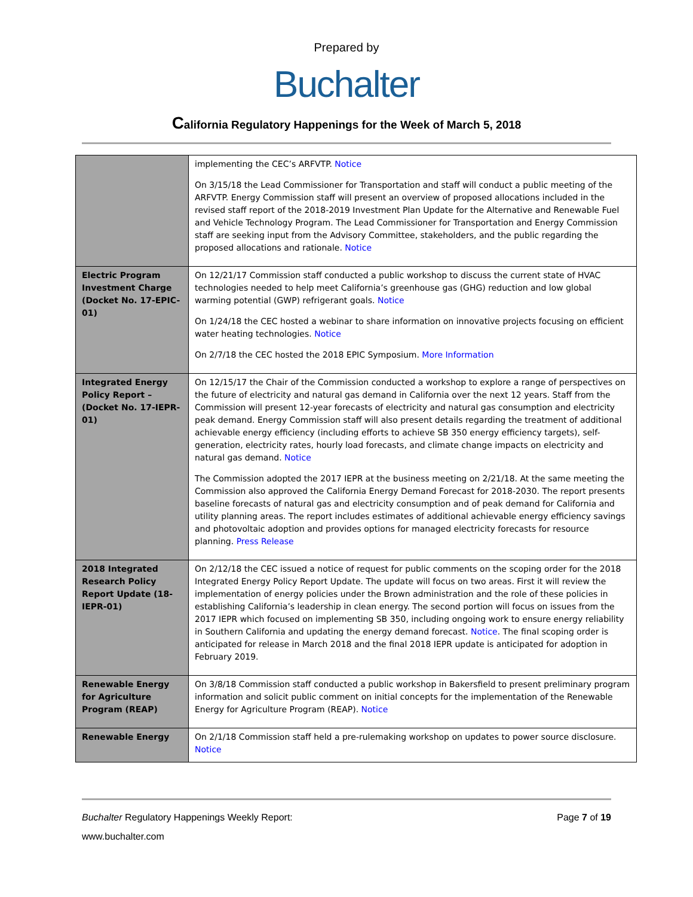Prepared by
Buchalter
California Regulatory Happenings for the Week of March 5, 2018
| | implementing the CEC’s ARFVTP. Notice On 3/15/18 the Lead Commissioner for Transportation and staff will conduct a public meeting of the ARFVTP. Energy Commission staff will present an overview of proposed allocations included in the revised staff report of the 2018-2019 Investment Plan Update for the Alternative and Renewable Fuel and Vehicle Technology Program. The Lead Commissioner for Transportation and Energy Commission staff are seeking input from the Advisory Committee, stakeholders, and the public regarding the proposed allocations and rationale. Notice |
| Electric Program Investment Charge (Docket No. 17-EPIC-01) | On 12/21/17 Commission staff conducted a public workshop to discuss the current state of HVAC technologies needed to help meet California’s greenhouse gas (GHG) reduction and low global warming potential (GWP) refrigerant goals. Notice On 1/24/18 the CEC hosted a webinar to share information on innovative projects focusing on efficient water heating technologies. Notice On 2/7/18 the CEC hosted the 2018 EPIC Symposium. More Information |
| Integrated Energy Policy Report – (Docket No. 17-IEPR-01) | On 12/15/17 the Chair of the Commission conducted a workshop to explore a range of perspectives on the future of electricity and natural gas demand in California over the next 12 years. Staff from the Commission will present 12-year forecasts of electricity and natural gas consumption and electricity peak demand. Energy Commission staff will also present details regarding the treatment of additional achievable energy efficiency (including efforts to achieve SB 350 energy efficiency targets), self-generation, electricity rates, hourly load forecasts, and climate change impacts on electricity and natural gas demand. Notice The Commission adopted the 2017 IEPR at the business meeting on 2/21/18. At the same meeting the Commission also approved the California Energy Demand Forecast for 2018-2030. The report presents baseline forecasts of natural gas and electricity consumption and of peak demand for California and utility planning areas. The report includes estimates of additional achievable energy efficiency savings and photovoltaic adoption and provides options for managed electricity forecasts for resource planning. Press Release |
| 2018 Integrated Research Policy Report Update (18-IEPR-01) | On 2/12/18 the CEC issued a notice of request for public comments on the scoping order for the 2018 Integrated Energy Policy Report Update. The update will focus on two areas. First it will review the implementation of energy policies under the Brown administration and the role of these policies in establishing California’s leadership in clean energy. The second portion will focus on issues from the 2017 IEPR which focused on implementing SB 350, including ongoing work to ensure energy reliability in Southern California and updating the energy demand forecast. Notice . The final scoping order is anticipated for release in March 2018 and the final 2018 IEPR update is anticipated for adoption in February 2019. |
| Renewable Energy for Agriculture Program (REAP) | On 3/8/18 Commission staff conducted a public workshop in Bakersfield to present preliminary program information and solicit public comment on initial concepts for the implementation of the Renewable Energy for Agriculture Program (REAP). Notice |
| Renewable Energy | On 2/1/18 Commission staff held a pre-rulemaking workshop on updates to power source disclosure. Notice |
Buchalter Regulatory Happenings Weekly Report: Page 7 of 19
www.buchalter.com